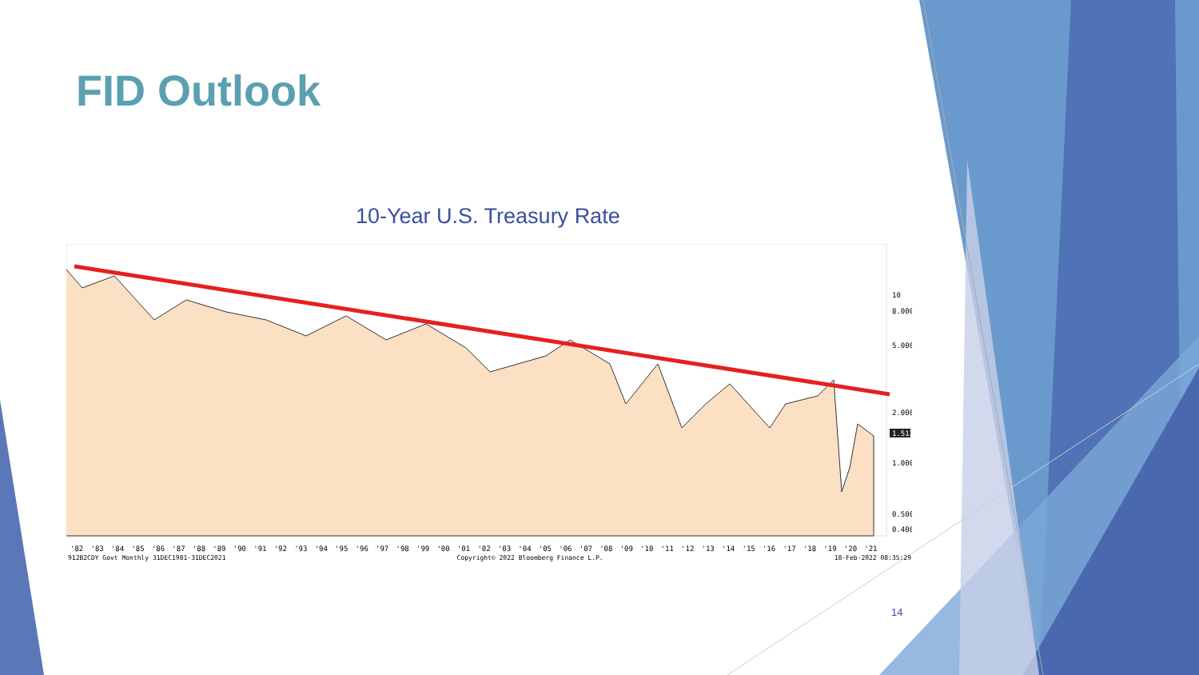FID Outlook
10-Year U.S. Treasury Rate
10
8.000
5.000
2.000
1.000
0.500
0.400
1.512
'82 '83 '84 '85 '86 '87 '88 '89 '90 '91 '92 '93 '94 '95 '96 '97 '98 '99 '00 '01 '02 '03 '04 '05 '06 '07 '08 '09 '10 '11 '12 '13 '14 '15 '16 '17 '18 '19 '20 '21
912B2CDY Govt Monthly 31DEC1981-31DEC2021 Copyright© 2022 Bloomberg Finance L.P. 18-Feb-2022 08:35:29
14